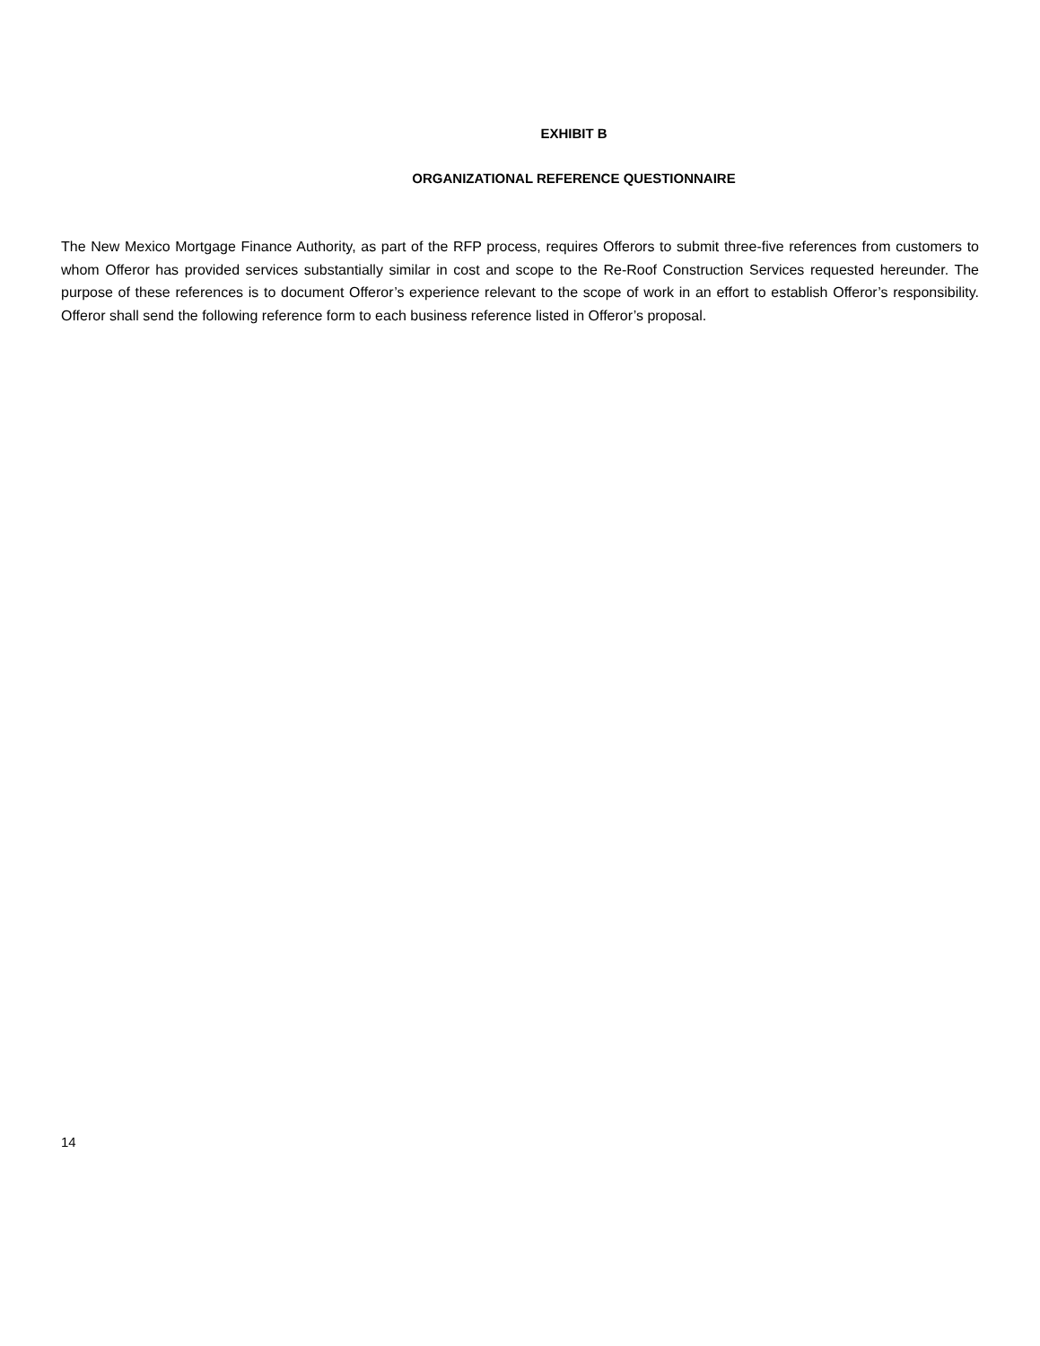EXHIBIT B
ORGANIZATIONAL REFERENCE QUESTIONNAIRE
The New Mexico Mortgage Finance Authority, as part of the RFP process, requires Offerors to submit three-five references from customers to whom Offeror has provided services substantially similar in cost and scope to the Re-Roof Construction Services requested hereunder. The purpose of these references is to document Offeror’s experience relevant to the scope of work in an effort to establish Offeror’s responsibility. Offeror shall send the following reference form to each business reference listed in Offeror’s proposal.
14